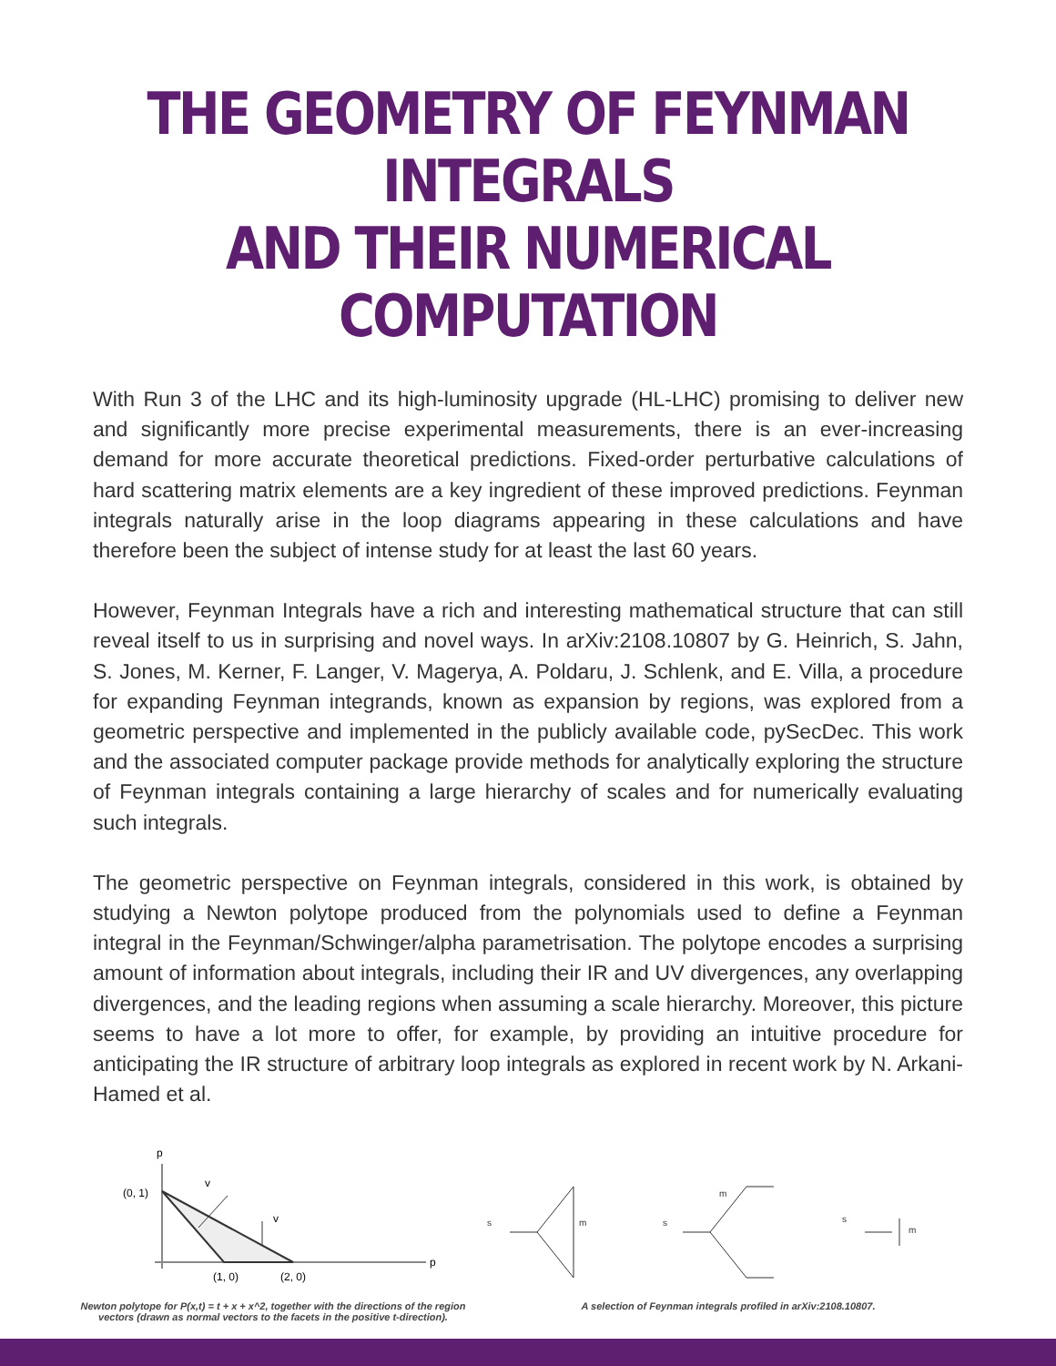THE GEOMETRY OF FEYNMAN INTEGRALS
AND THEIR NUMERICAL COMPUTATION
With Run 3 of the LHC and its high-luminosity upgrade (HL-LHC) promising to deliver new and significantly more precise experimental measurements, there is an ever-increasing demand for more accurate theoretical predictions. Fixed-order perturbative calculations of hard scattering matrix elements are a key ingredient of these improved predictions. Feynman integrals naturally arise in the loop diagrams appearing in these calculations and have therefore been the subject of intense study for at least the last 60 years.
However, Feynman Integrals have a rich and interesting mathematical structure that can still reveal itself to us in surprising and novel ways. In arXiv:2108.10807 by G. Heinrich, S. Jahn, S. Jones, M. Kerner, F. Langer, V. Magerya, A. Poldaru, J. Schlenk, and E. Villa, a procedure for expanding Feynman integrands, known as expansion by regions, was explored from a geometric perspective and implemented in the publicly available code, pySecDec. This work and the associated computer package provide methods for analytically exploring the structure of Feynman integrals containing a large hierarchy of scales and for numerically evaluating such integrals.
The geometric perspective on Feynman integrals, considered in this work, is obtained by studying a Newton polytope produced from the polynomials used to define a Feynman integral in the Feynman/Schwinger/alpha parametrisation. The polytope encodes a surprising amount of information about integrals, including their IR and UV divergences, any overlapping divergences, and the leading regions when assuming a scale hierarchy. Moreover, this picture seems to have a lot more to offer, for example, by providing an intuitive procedure for anticipating the IR structure of arbitrary loop integrals as explored in recent work by N. Arkani-Hamed et al.
p
(0, 1)
v
v
(1, 0)
(2, 0)
p
Newton polytope for P(x,t) = t + x + x^2, together with the directions of the region
vectors (drawn as normal vectors to the facets in the positive t-direction).
s
m
s
m
s
m
A selection of Feynman integrals profiled in arXiv:2108.10807.